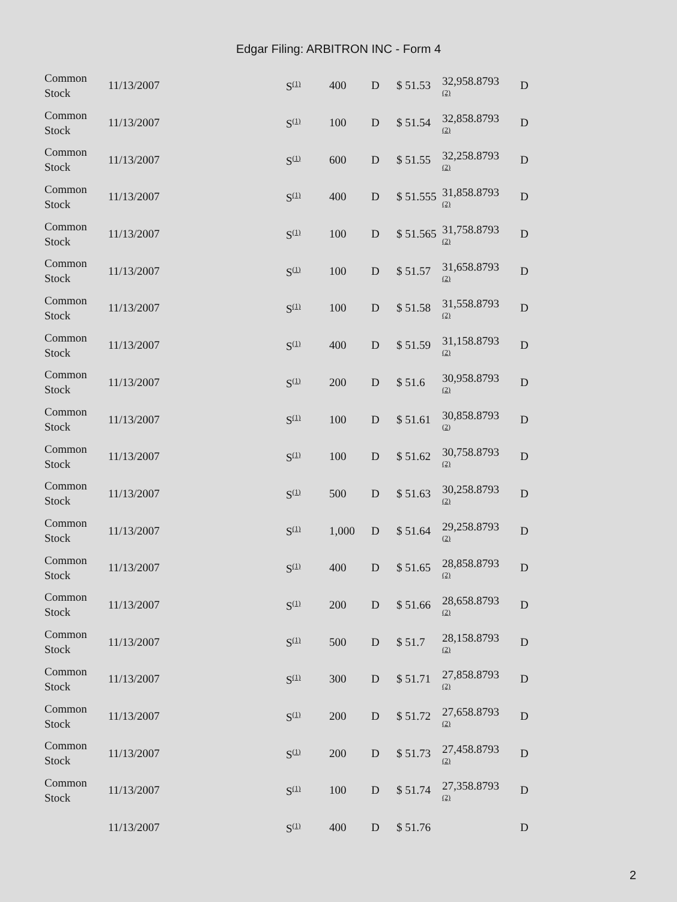Edgar Filing: ARBITRON INC - Form 4
| Common Stock | 11/13/2007 | S<sup>(1)</sup> | 400 | D | $ 51.53 | 32,958.8793 (2) | D |
| Common Stock | 11/13/2007 | S<sup>(1)</sup> | 100 | D | $ 51.54 | 32,858.8793 (2) | D |
| Common Stock | 11/13/2007 | S<sup>(1)</sup> | 600 | D | $ 51.55 | 32,258.8793 (2) | D |
| Common Stock | 11/13/2007 | S<sup>(1)</sup> | 400 | D | $ 51.555 | 31,858.8793 (2) | D |
| Common Stock | 11/13/2007 | S<sup>(1)</sup> | 100 | D | $ 51.565 | 31,758.8793 (2) | D |
| Common Stock | 11/13/2007 | S<sup>(1)</sup> | 100 | D | $ 51.57 | 31,658.8793 (2) | D |
| Common Stock | 11/13/2007 | S<sup>(1)</sup> | 100 | D | $ 51.58 | 31,558.8793 (2) | D |
| Common Stock | 11/13/2007 | S<sup>(1)</sup> | 400 | D | $ 51.59 | 31,158.8793 (2) | D |
| Common Stock | 11/13/2007 | S<sup>(1)</sup> | 200 | D | $ 51.6 | 30,958.8793 (2) | D |
| Common Stock | 11/13/2007 | S<sup>(1)</sup> | 100 | D | $ 51.61 | 30,858.8793 (2) | D |
| Common Stock | 11/13/2007 | S<sup>(1)</sup> | 100 | D | $ 51.62 | 30,758.8793 (2) | D |
| Common Stock | 11/13/2007 | S<sup>(1)</sup> | 500 | D | $ 51.63 | 30,258.8793 (2) | D |
| Common Stock | 11/13/2007 | S<sup>(1)</sup> | 1,000 | D | $ 51.64 | 29,258.8793 (2) | D |
| Common Stock | 11/13/2007 | S<sup>(1)</sup> | 400 | D | $ 51.65 | 28,858.8793 (2) | D |
| Common Stock | 11/13/2007 | S<sup>(1)</sup> | 200 | D | $ 51.66 | 28,658.8793 (2) | D |
| Common Stock | 11/13/2007 | S<sup>(1)</sup> | 500 | D | $ 51.7 | 28,158.8793 (2) | D |
| Common Stock | 11/13/2007 | S<sup>(1)</sup> | 300 | D | $ 51.71 | 27,858.8793 (2) | D |
| Common Stock | 11/13/2007 | S<sup>(1)</sup> | 200 | D | $ 51.72 | 27,658.8793 (2) | D |
| Common Stock | 11/13/2007 | S<sup>(1)</sup> | 200 | D | $ 51.73 | 27,458.8793 (2) | D |
| Common Stock | 11/13/2007 | S<sup>(1)</sup> | 100 | D | $ 51.74 | 27,358.8793 (2) | D |
| | 11/13/2007 | S<sup>(1)</sup> | 400 | D | $ 51.76 | | D |
2